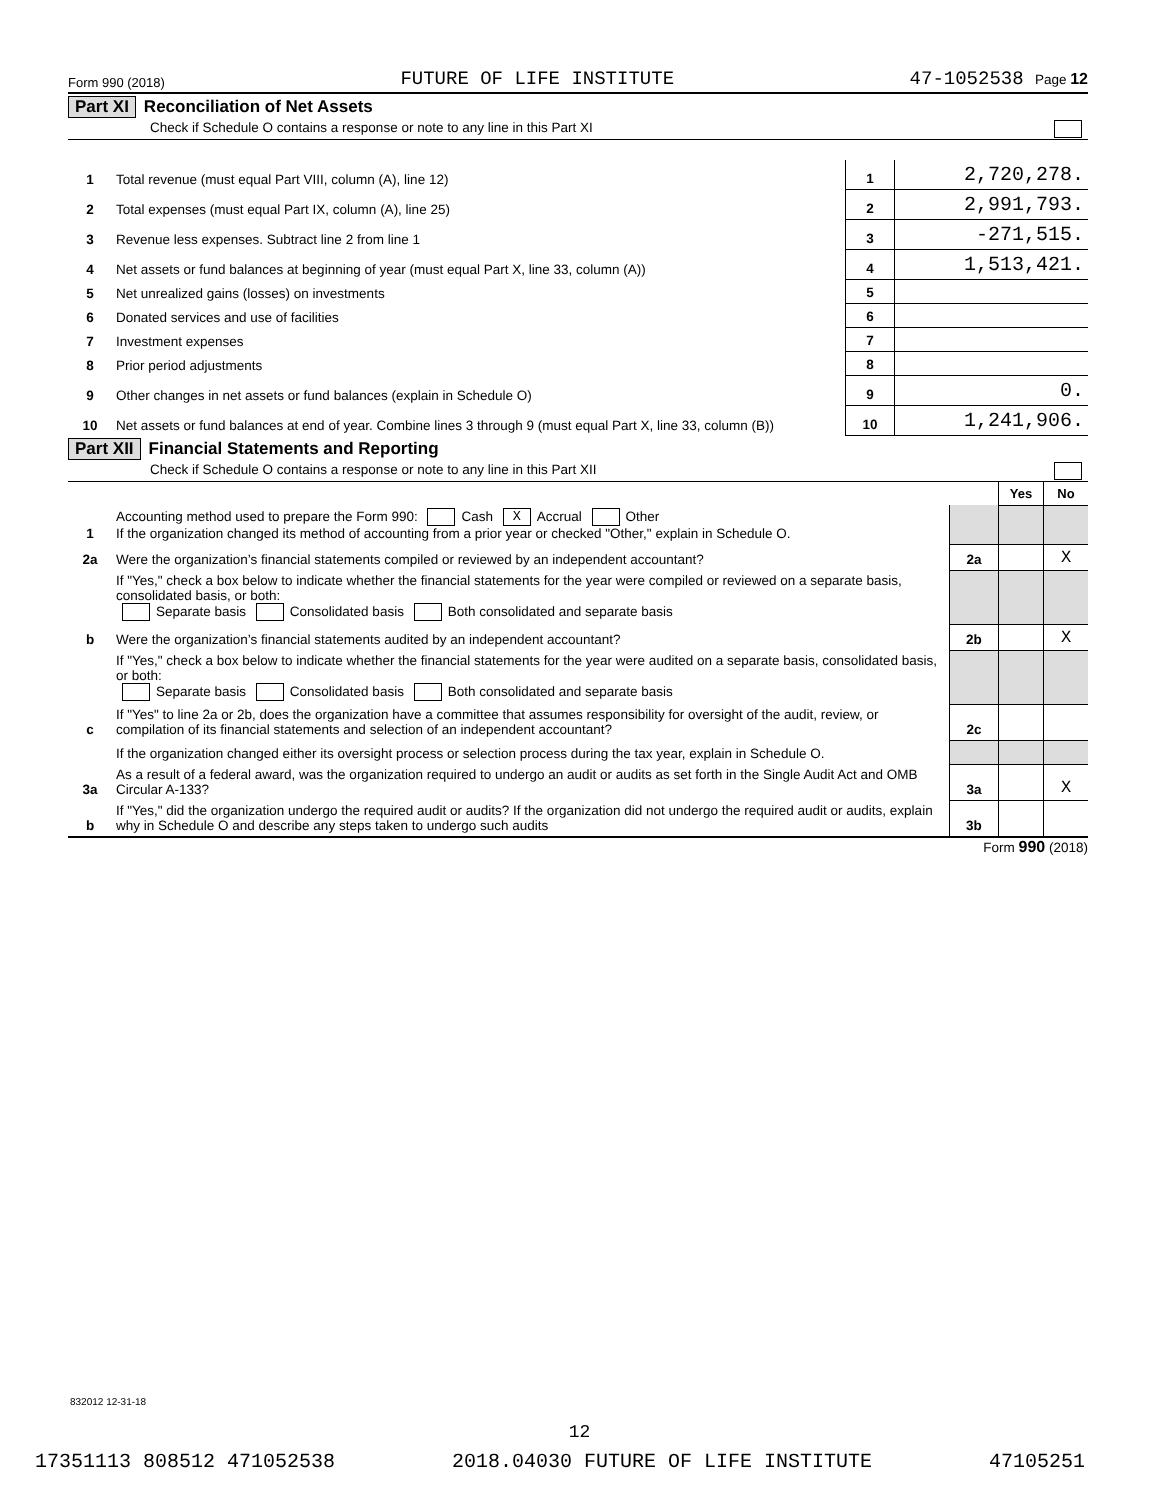Form 990 (2018) FUTURE OF LIFE INSTITUTE 47-1052538 Page 12
Part XI Reconciliation of Net Assets
Check if Schedule O contains a response or note to any line in this Part XI
| 1 | Total revenue (must equal Part VIII, column (A), line 12) | 1 | 2,720,278. |
| 2 | Total expenses (must equal Part IX, column (A), line 25) | 2 | 2,991,793. |
| 3 | Revenue less expenses. Subtract line 2 from line 1 | 3 | -271,515. |
| 4 | Net assets or fund balances at beginning of year (must equal Part X, line 33, column (A)) | 4 | 1,513,421. |
| 5 | Net unrealized gains (losses) on investments | 5 | |
| 6 | Donated services and use of facilities | 6 | |
| 7 | Investment expenses | 7 | |
| 8 | Prior period adjustments | 8 | |
| 9 | Other changes in net assets or fund balances (explain in Schedule O) | 9 | 0. |
| 10 | Net assets or fund balances at end of year. Combine lines 3 through 9 (must equal Part X, line 33, column (B)) | 10 | 1,241,906. |
Part XII Financial Statements and Reporting
Check if Schedule O contains a response or note to any line in this Part XII
| | | | Yes | No |
| 1 | Accounting method used to prepare the Form 990: Cash X Accrual Other If the organization changed its method of accounting from a prior year or checked "Other," explain in Schedule O. | | | |
| 2a | Were the organization’s financial statements compiled or reviewed by an independent accountant? | 2a | | X |
| | If "Yes," check a box below to indicate whether the financial statements for the year were compiled or reviewed on a separate basis, consolidated basis, or both: Separate basis Consolidated basis Both consolidated and separate basis | | | |
| b | Were the organization’s financial statements audited by an independent accountant? | 2b | | X |
| | If "Yes," check a box below to indicate whether the financial statements for the year were audited on a separate basis, consolidated basis, or both: Separate basis Consolidated basis Both consolidated and separate basis | | | |
| c | If "Yes" to line 2a or 2b, does the organization have a committee that assumes responsibility for oversight of the audit, review, or compilation of its financial statements and selection of an independent accountant? | 2c | | |
| | If the organization changed either its oversight process or selection process during the tax year, explain in Schedule O. | | | |
| 3a | As a result of a federal award, was the organization required to undergo an audit or audits as set forth in the Single Audit Act and OMB Circular A-133? | 3a | | X |
| b | If "Yes," did the organization undergo the required audit or audits? If the organization did not undergo the required audit or audits, explain why in Schedule O and describe any steps taken to undergo such audits | 3b | | |
Form 990 (2018)
832012 12-31-18
12
17351113 808512 471052538 2018.04030 FUTURE OF LIFE INSTITUTE 47105251